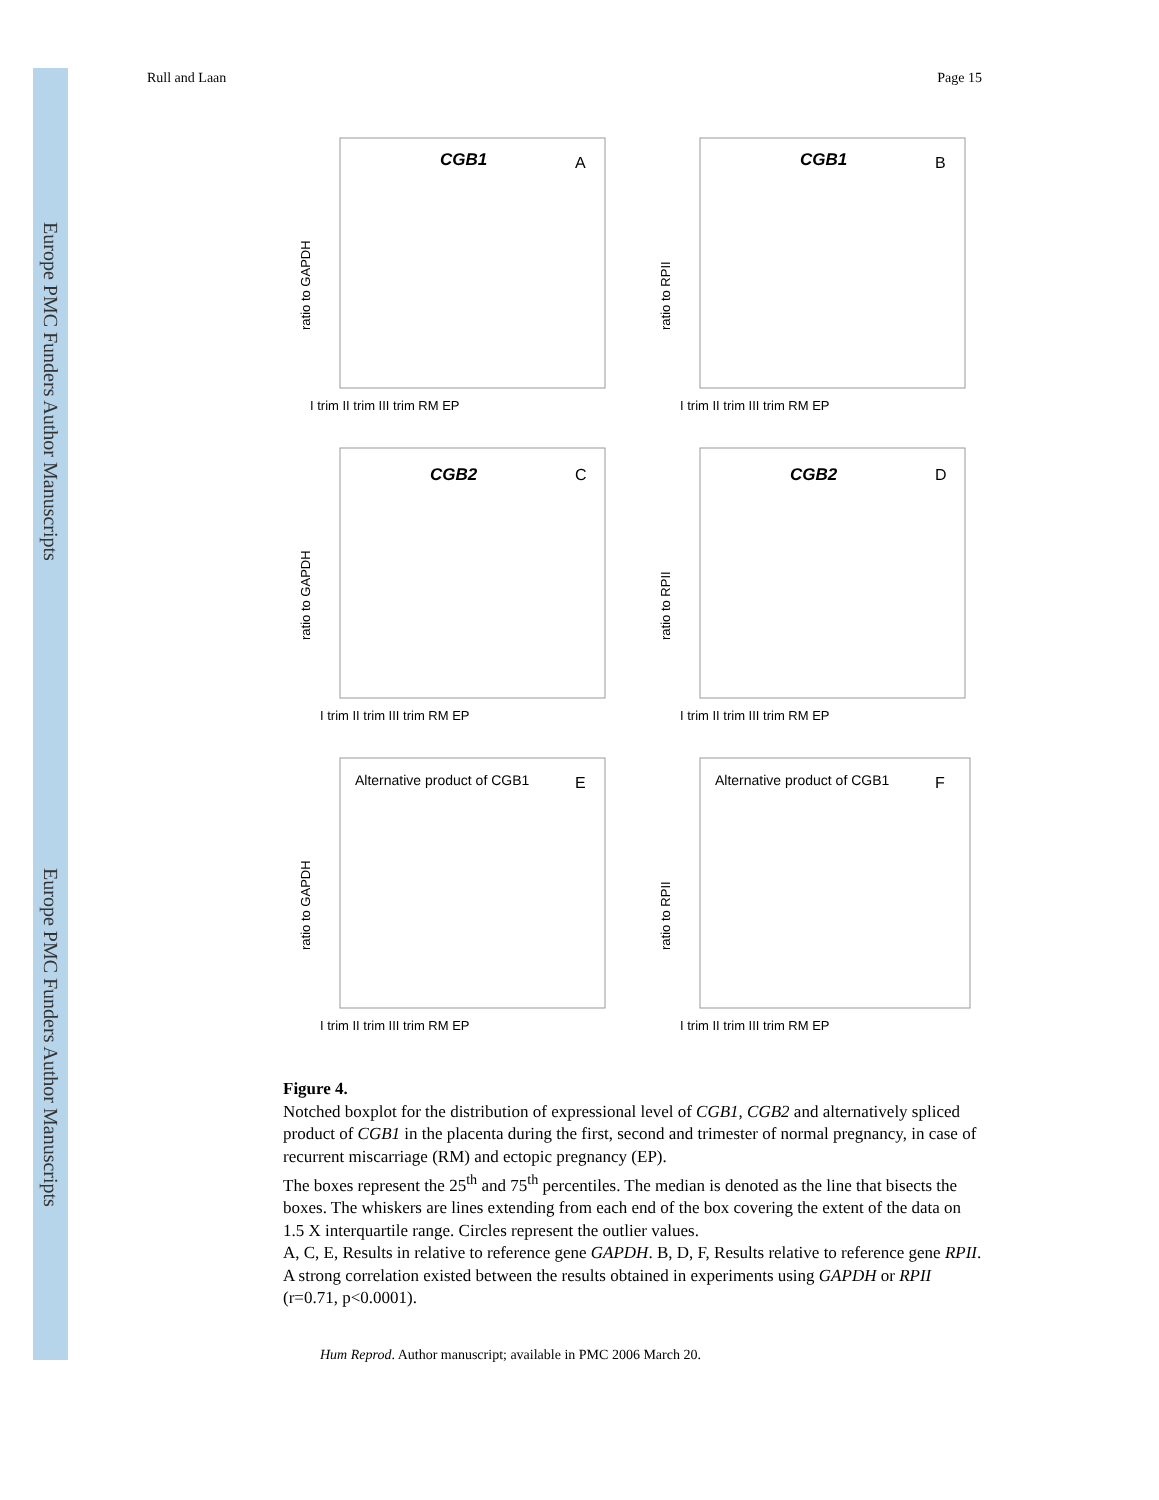Europe PMC Funders Author Manuscripts Europe PMC Funders Author Manuscripts
Rull and Laan Page 15
CGB1
A
ratio to GAPDH
I trim II trim III trim RM EP
CGB1
B
ratio to RPII
I trim II trim III trim RM EP
CGB2
C
ratio to GAPDH
I trim II trim III trim RM EP
CGB2
D
ratio to RPII
I trim II trim III trim RM EP
Alternative product of CGB1
E
ratio to GAPDH
I trim II trim III trim RM EP
Alternative product of CGB1
F
ratio to RPII
I trim II trim III trim RM EP
Figure 4.
Notched boxplot for the distribution of expressional level of CGB1, CGB2 and alternatively spliced product of CGB1 in the placenta during the first, second and trimester of normal pregnancy, in case of recurrent miscarriage (RM) and ectopic pregnancy (EP).
The boxes represent the 25<sup>th</sup> and 75<sup>th</sup> percentiles. The median is denoted as the line that bisects the boxes. The whiskers are lines extending from each end of the box covering the extent of the data on 1.5 X interquartile range. Circles represent the outlier values.
A, C, E, Results in relative to reference gene GAPDH. B, D, F, Results relative to reference gene RPII. A strong correlation existed between the results obtained in experiments using GAPDH or RPII (r=0.71, p<0.0001).
Hum Reprod. Author manuscript; available in PMC 2006 March 20.